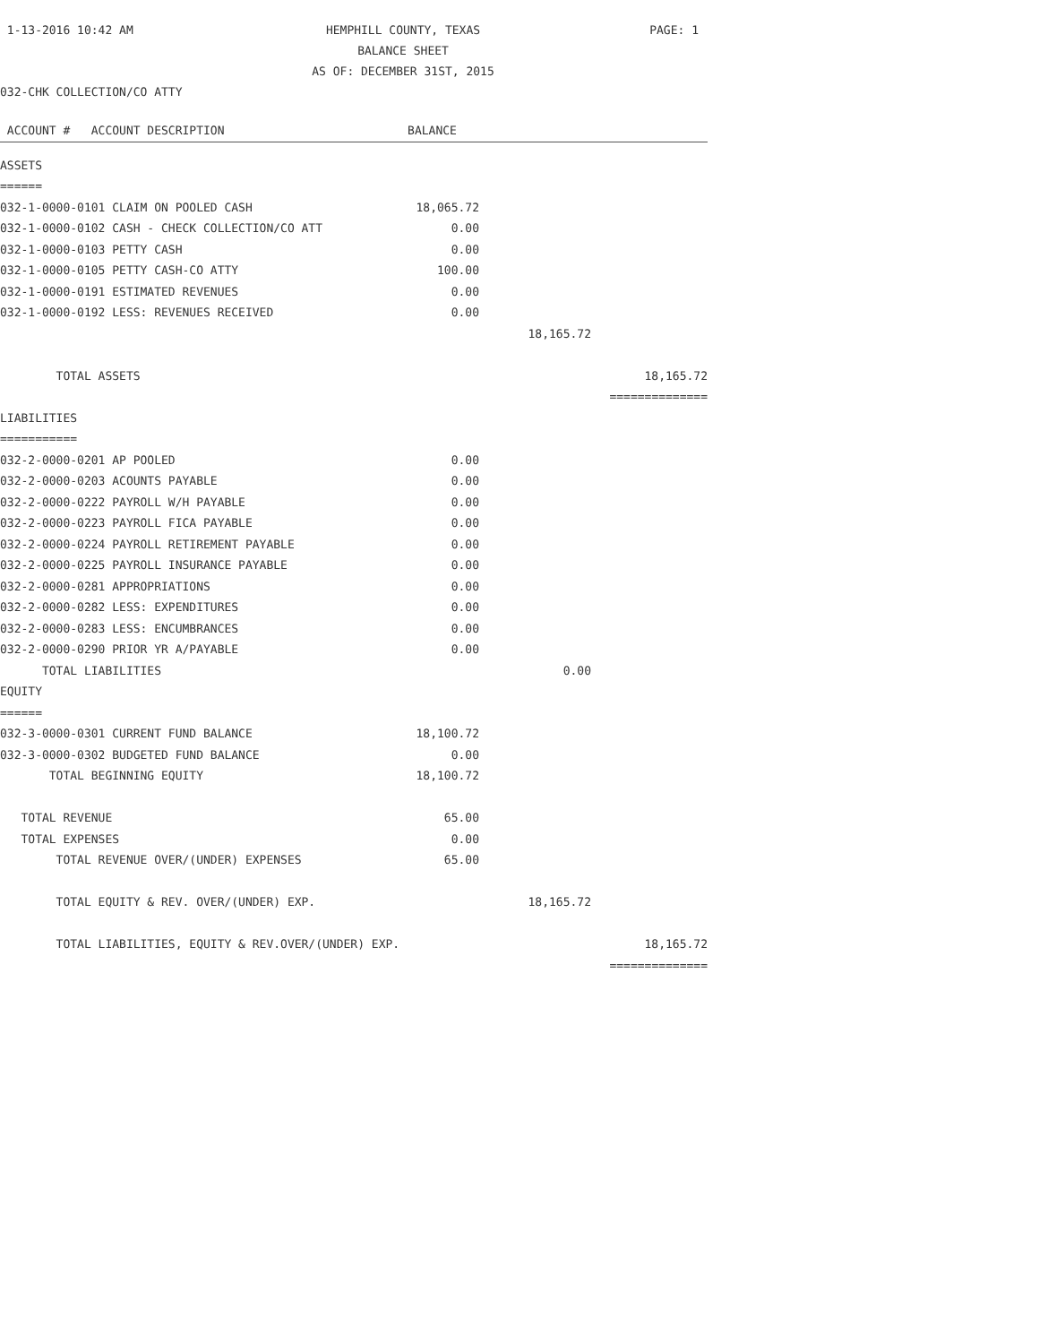1-13-2016 10:42 AM
HEMPHILL COUNTY, TEXAS
BALANCE SHEET
AS OF: DECEMBER 31ST, 2015
PAGE: 1
032-CHK COLLECTION/CO ATTY
| ACCOUNT # ACCOUNT DESCRIPTION | BALANCE | | |
| --- | --- | --- | --- |
| ASSETS | | | |
| ====== | | | |
| 032-1-0000-0101 CLAIM ON POOLED CASH | 18,065.72 | | |
| 032-1-0000-0102 CASH - CHECK COLLECTION/CO ATT | 0.00 | | |
| 032-1-0000-0103 PETTY CASH | 0.00 | | |
| 032-1-0000-0105 PETTY CASH-CO ATTY | 100.00 | | |
| 032-1-0000-0191 ESTIMATED REVENUES | 0.00 | | |
| 032-1-0000-0192 LESS: REVENUES RECEIVED | 0.00 | | |
| | | 18,165.72 | |
| TOTAL ASSETS | | | 18,165.72 |
| | | | ============== |
| LIABILITIES | | | |
| =========== | | | |
| 032-2-0000-0201 AP POOLED | 0.00 | | |
| 032-2-0000-0203 ACOUNTS PAYABLE | 0.00 | | |
| 032-2-0000-0222 PAYROLL W/H PAYABLE | 0.00 | | |
| 032-2-0000-0223 PAYROLL FICA PAYABLE | 0.00 | | |
| 032-2-0000-0224 PAYROLL RETIREMENT PAYABLE | 0.00 | | |
| 032-2-0000-0225 PAYROLL INSURANCE PAYABLE | 0.00 | | |
| 032-2-0000-0281 APPROPRIATIONS | 0.00 | | |
| 032-2-0000-0282 LESS: EXPENDITURES | 0.00 | | |
| 032-2-0000-0283 LESS: ENCUMBRANCES | 0.00 | | |
| 032-2-0000-0290 PRIOR YR A/PAYABLE | 0.00 | | |
| TOTAL LIABILITIES | | 0.00 | |
| EQUITY | | | |
| ====== | | | |
| 032-3-0000-0301 CURRENT FUND BALANCE | 18,100.72 | | |
| 032-3-0000-0302 BUDGETED FUND BALANCE | 0.00 | | |
| TOTAL BEGINNING EQUITY | 18,100.72 | | |
| TOTAL REVENUE | 65.00 | | |
| TOTAL EXPENSES | 0.00 | | |
| TOTAL REVENUE OVER/(UNDER) EXPENSES | 65.00 | | |
| TOTAL EQUITY & REV. OVER/(UNDER) EXP. | | 18,165.72 | |
| TOTAL LIABILITIES, EQUITY & REV.OVER/(UNDER) EXP. | | | 18,165.72 |
| | | | ============== |